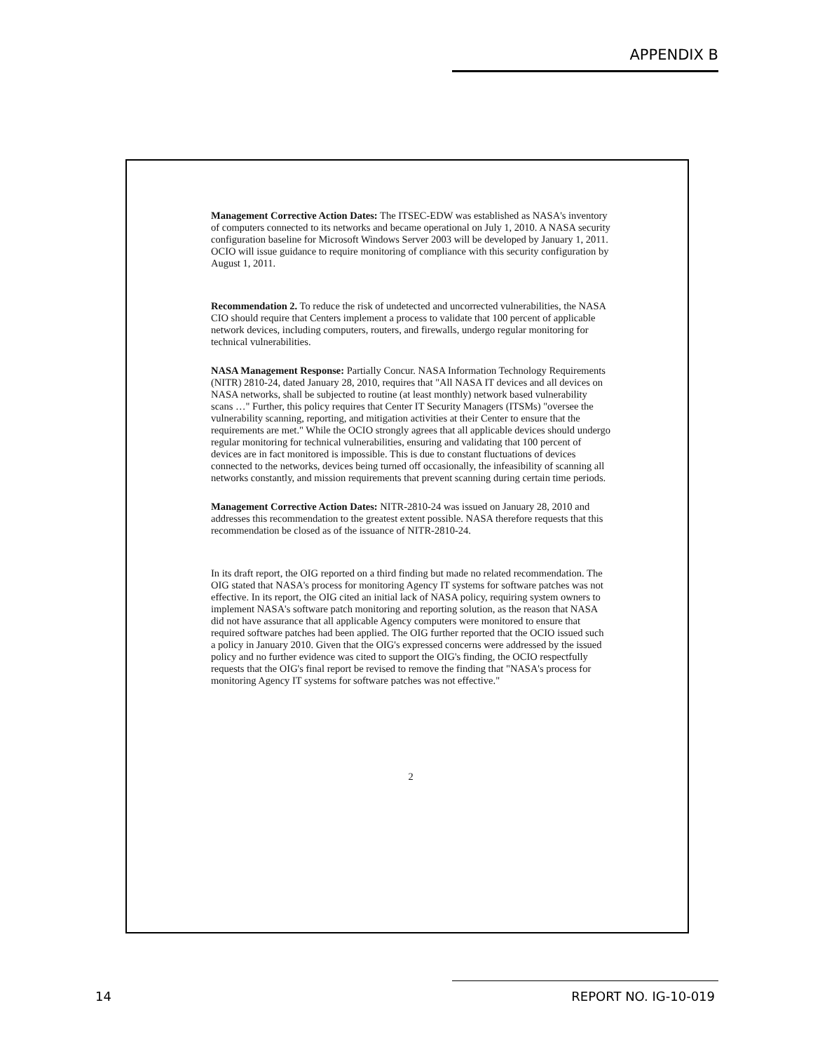APPENDIX B
Management Corrective Action Dates: The ITSEC-EDW was established as NASA's inventory of computers connected to its networks and became operational on July 1, 2010. A NASA security configuration baseline for Microsoft Windows Server 2003 will be developed by January 1, 2011. OCIO will issue guidance to require monitoring of compliance with this security configuration by August 1, 2011.
Recommendation 2. To reduce the risk of undetected and uncorrected vulnerabilities, the NASA CIO should require that Centers implement a process to validate that 100 percent of applicable network devices, including computers, routers, and firewalls, undergo regular monitoring for technical vulnerabilities.
NASA Management Response: Partially Concur. NASA Information Technology Requirements (NITR) 2810-24, dated January 28, 2010, requires that "All NASA IT devices and all devices on NASA networks, shall be subjected to routine (at least monthly) network based vulnerability scans …" Further, this policy requires that Center IT Security Managers (ITSMs) "oversee the vulnerability scanning, reporting, and mitigation activities at their Center to ensure that the requirements are met." While the OCIO strongly agrees that all applicable devices should undergo regular monitoring for technical vulnerabilities, ensuring and validating that 100 percent of devices are in fact monitored is impossible. This is due to constant fluctuations of devices connected to the networks, devices being turned off occasionally, the infeasibility of scanning all networks constantly, and mission requirements that prevent scanning during certain time periods.
Management Corrective Action Dates: NITR-2810-24 was issued on January 28, 2010 and addresses this recommendation to the greatest extent possible. NASA therefore requests that this recommendation be closed as of the issuance of NITR-2810-24.
In its draft report, the OIG reported on a third finding but made no related recommendation. The OIG stated that NASA's process for monitoring Agency IT systems for software patches was not effective. In its report, the OIG cited an initial lack of NASA policy, requiring system owners to implement NASA's software patch monitoring and reporting solution, as the reason that NASA did not have assurance that all applicable Agency computers were monitored to ensure that required software patches had been applied. The OIG further reported that the OCIO issued such a policy in January 2010. Given that the OIG's expressed concerns were addressed by the issued policy and no further evidence was cited to support the OIG's finding, the OCIO respectfully requests that the OIG's final report be revised to remove the finding that "NASA's process for monitoring Agency IT systems for software patches was not effective."
2
14 REPORT NO. IG-10-019